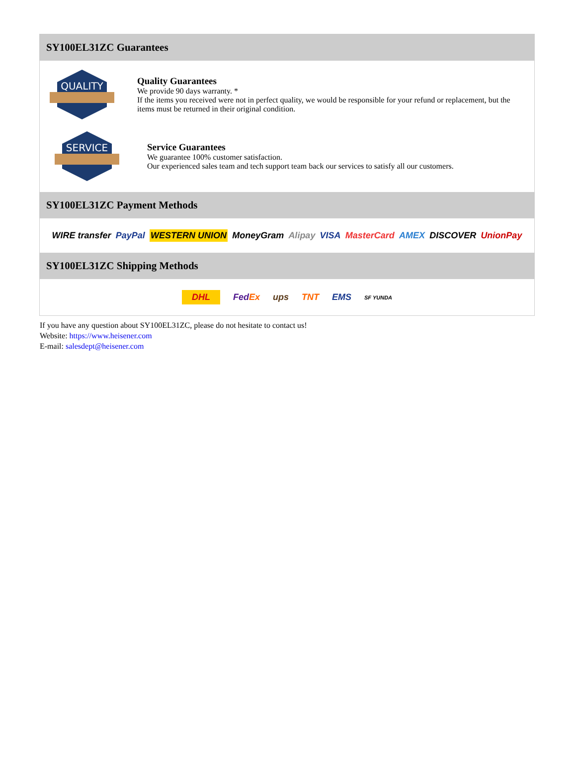SY100EL31ZC Guarantees
QUALITY
Quality Guarantees
We provide 90 days warranty. *
If the items you received were not in perfect quality, we would be responsible for your refund or replacement, but the items must be returned in their original condition.
SERVICE
Service Guarantees
We guarantee 100% customer satisfaction.
Our experienced sales team and tech support team back our services to satisfy all our customers.
SY100EL31ZC Payment Methods
WIRE transfer PayPal WESTERN UNION MoneyGram Alipay VISA MasterCard AMEX DISCOVER UnionPay
SY100EL31ZC Shipping Methods
DHL FedEx ups TNT EMS SF YUNDA
If you have any question about SY100EL31ZC, please do not hesitate to contact us!
Website: https://www.heisener.com
E-mail: salesdept@heisener.com